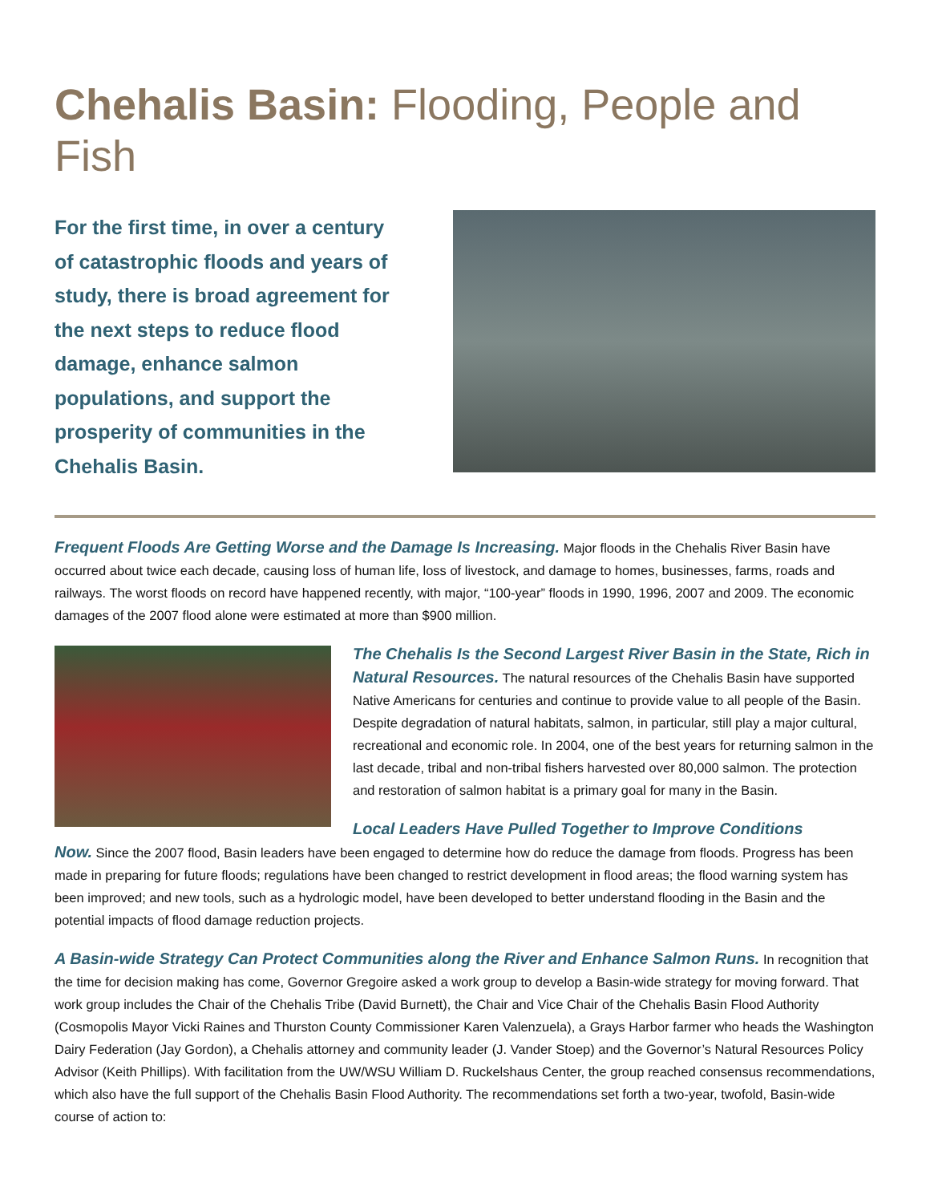Chehalis Basin: Flooding, People and Fish
For the first time, in over a century of catastrophic floods and years of study, there is broad agreement for the next steps to reduce flood damage, enhance salmon populations, and support the prosperity of communities in the Chehalis Basin.
Frequent Floods Are Getting Worse and the Damage Is Increasing. Major floods in the Chehalis River Basin have occurred about twice each decade, causing loss of human life, loss of livestock, and damage to homes, businesses, farms, roads and railways. The worst floods on record have happened recently, with major, “100-year” floods in 1990, 1996, 2007 and 2009. The economic damages of the 2007 flood alone were estimated at more than $900 million.
The Chehalis Is the Second Largest River Basin in the State, Rich in Natural Resources. The natural resources of the Chehalis Basin have supported Native Americans for centuries and continue to provide value to all people of the Basin. Despite degradation of natural habitats, salmon, in particular, still play a major cultural, recreational and economic role. In 2004, one of the best years for returning salmon in the last decade, tribal and non-tribal fishers harvested over 80,000 salmon. The protection and restoration of salmon habitat is a primary goal for many in the Basin.
Local Leaders Have Pulled Together to Improve Conditions
Now. Since the 2007 flood, Basin leaders have been engaged to determine how do reduce the damage from floods. Progress has been made in preparing for future floods; regulations have been changed to restrict development in flood areas; the flood warning system has been improved; and new tools, such as a hydrologic model, have been developed to better understand flooding in the Basin and the potential impacts of flood damage reduction projects.
A Basin-wide Strategy Can Protect Communities along the River and Enhance Salmon Runs. In recognition that the time for decision making has come, Governor Gregoire asked a work group to develop a Basin-wide strategy for moving forward. That work group includes the Chair of the Chehalis Tribe (David Burnett), the Chair and Vice Chair of the Chehalis Basin Flood Authority (Cosmopolis Mayor Vicki Raines and Thurston County Commissioner Karen Valenzuela), a Grays Harbor farmer who heads the Washington Dairy Federation (Jay Gordon), a Chehalis attorney and community leader (J. Vander Stoep) and the Governor’s Natural Resources Policy Advisor (Keith Phillips). With facilitation from the UW/WSU William D. Ruckelshaus Center, the group reached consensus recommendations, which also have the full support of the Chehalis Basin Flood Authority. The recommendations set forth a two-year, twofold, Basin-wide course of action to: